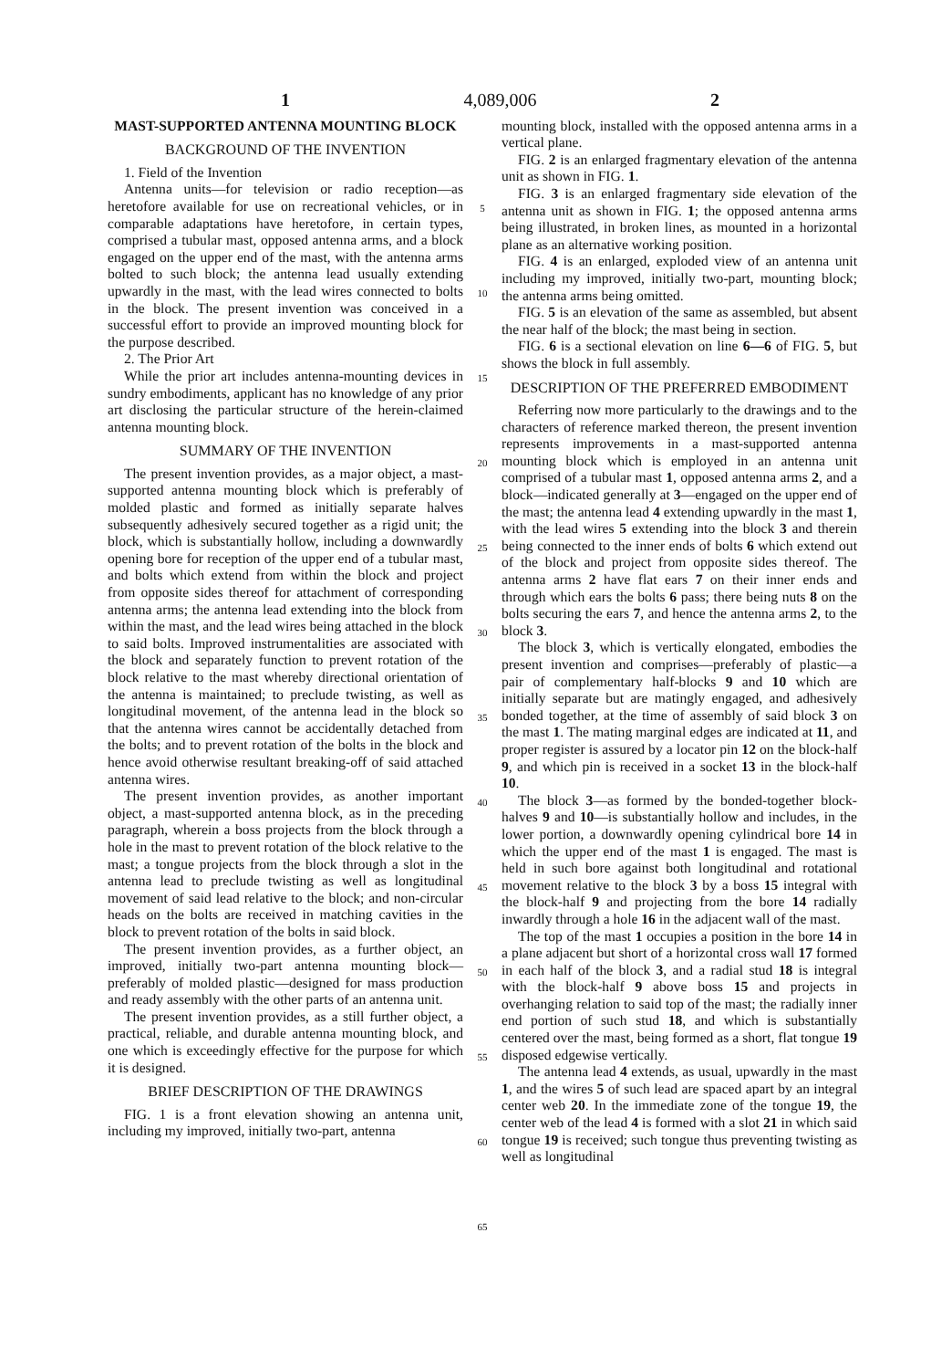1 4,089,006 2
MAST-SUPPORTED ANTENNA MOUNTING BLOCK
BACKGROUND OF THE INVENTION
1. Field of the Invention
Antenna units—for television or radio reception—as heretofore available for use on recreational vehicles, or in comparable adaptations have heretofore, in certain types, comprised a tubular mast, opposed antenna arms, and a block engaged on the upper end of the mast, with the antenna arms bolted to such block; the antenna lead usually extending upwardly in the mast, with the lead wires connected to bolts in the block. The present invention was conceived in a successful effort to provide an improved mounting block for the purpose described.
2. The Prior Art
While the prior art includes antenna-mounting devices in sundry embodiments, applicant has no knowledge of any prior art disclosing the particular structure of the herein-claimed antenna mounting block.
SUMMARY OF THE INVENTION
The present invention provides, as a major object, a mast-supported antenna mounting block which is preferably of molded plastic and formed as initially separate halves subsequently adhesively secured together as a rigid unit; the block, which is substantially hollow, including a downwardly opening bore for reception of the upper end of a tubular mast, and bolts which extend from within the block and project from opposite sides thereof for attachment of corresponding antenna arms; the antenna lead extending into the block from within the mast, and the lead wires being attached in the block to said bolts. Improved instrumentalities are associated with the block and separately function to prevent rotation of the block relative to the mast whereby directional orientation of the antenna is maintained; to preclude twisting, as well as longitudinal movement, of the antenna lead in the block so that the antenna wires cannot be accidentally detached from the bolts; and to prevent rotation of the bolts in the block and hence avoid otherwise resultant breaking-off of said attached antenna wires.
The present invention provides, as another important object, a mast-supported antenna block, as in the preceding paragraph, wherein a boss projects from the block through a hole in the mast to prevent rotation of the block relative to the mast; a tongue projects from the block through a slot in the antenna lead to preclude twisting as well as longitudinal movement of said lead relative to the block; and non-circular heads on the bolts are received in matching cavities in the block to prevent rotation of the bolts in said block.
The present invention provides, as a further object, an improved, initially two-part antenna mounting block—preferably of molded plastic—designed for mass production and ready assembly with the other parts of an antenna unit.
The present invention provides, as a still further object, a practical, reliable, and durable antenna mounting block, and one which is exceedingly effective for the purpose for which it is designed.
BRIEF DESCRIPTION OF THE DRAWINGS
FIG. 1 is a front elevation showing an antenna unit, including my improved, initially two-part, antenna
5
10
15
20
25
30
35
40
45
50
55
60
65
mounting block, installed with the opposed antenna arms in a vertical plane.
FIG. 2 is an enlarged fragmentary elevation of the antenna unit as shown in FIG. 1.
FIG. 3 is an enlarged fragmentary side elevation of the antenna unit as shown in FIG. 1; the opposed antenna arms being illustrated, in broken lines, as mounted in a horizontal plane as an alternative working position.
FIG. 4 is an enlarged, exploded view of an antenna unit including my improved, initially two-part, mounting block; the antenna arms being omitted.
FIG. 5 is an elevation of the same as assembled, but absent the near half of the block; the mast being in section.
FIG. 6 is a sectional elevation on line 6—6 of FIG. 5, but shows the block in full assembly.
DESCRIPTION OF THE PREFERRED EMBODIMENT
Referring now more particularly to the drawings and to the characters of reference marked thereon, the present invention represents improvements in a mast-supported antenna mounting block which is employed in an antenna unit comprised of a tubular mast 1, opposed antenna arms 2, and a block—indicated generally at 3—engaged on the upper end of the mast; the antenna lead 4 extending upwardly in the mast 1, with the lead wires 5 extending into the block 3 and therein being connected to the inner ends of bolts 6 which extend out of the block and project from opposite sides thereof. The antenna arms 2 have flat ears 7 on their inner ends and through which ears the bolts 6 pass; there being nuts 8 on the bolts securing the ears 7, and hence the antenna arms 2, to the block 3.
The block 3, which is vertically elongated, embodies the present invention and comprises—preferably of plastic—a pair of complementary half-blocks 9 and 10 which are initially separate but are matingly engaged, and adhesively bonded together, at the time of assembly of said block 3 on the mast 1. The mating marginal edges are indicated at 11, and proper register is assured by a locator pin 12 on the block-half 9, and which pin is received in a socket 13 in the block-half 10.
The block 3—as formed by the bonded-together block-halves 9 and 10—is substantially hollow and includes, in the lower portion, a downwardly opening cylindrical bore 14 in which the upper end of the mast 1 is engaged. The mast is held in such bore against both longitudinal and rotational movement relative to the block 3 by a boss 15 integral with the block-half 9 and projecting from the bore 14 radially inwardly through a hole 16 in the adjacent wall of the mast.
The top of the mast 1 occupies a position in the bore 14 in a plane adjacent but short of a horizontal cross wall 17 formed in each half of the block 3, and a radial stud 18 is integral with the block-half 9 above boss 15 and projects in overhanging relation to said top of the mast; the radially inner end portion of such stud 18, and which is substantially centered over the mast, being formed as a short, flat tongue 19 disposed edgewise vertically.
The antenna lead 4 extends, as usual, upwardly in the mast 1, and the wires 5 of such lead are spaced apart by an integral center web 20. In the immediate zone of the tongue 19, the center web of the lead 4 is formed with a slot 21 in which said tongue 19 is received; such tongue thus preventing twisting as well as longitudinal